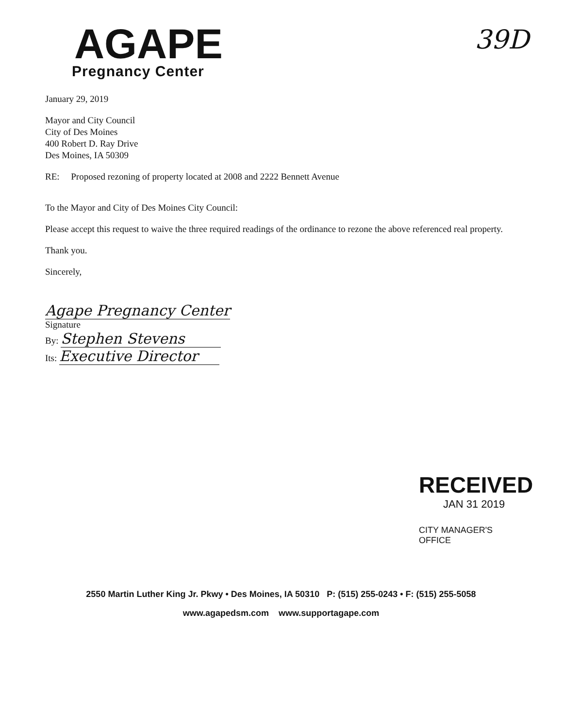39D
AGAPE
Pregnancy Center
January 29, 2019
Mayor and City Council
City of Des Moines
400 Robert D. Ray Drive
Des Moines, IA 50309
RE: Proposed rezoning of property located at 2008 and 2222 Bennett Avenue
To the Mayor and City of Des Moines City Council:
Please accept this request to waive the three required readings of the ordinance to rezone the above referenced real property.
Thank you.
Sincerely,
Agape Pregnancy Center
Signature
By: Stephen Stevens
Its: Executive Director
RECEIVED
JAN 31 2019
CITY MANAGER'S OFFICE
2550 Martin Luther King Jr. Pkwy • Des Moines, IA 50310 P: (515) 255-0243 • F: (515) 255-5058
www.agapedsm.com www.supportagape.com